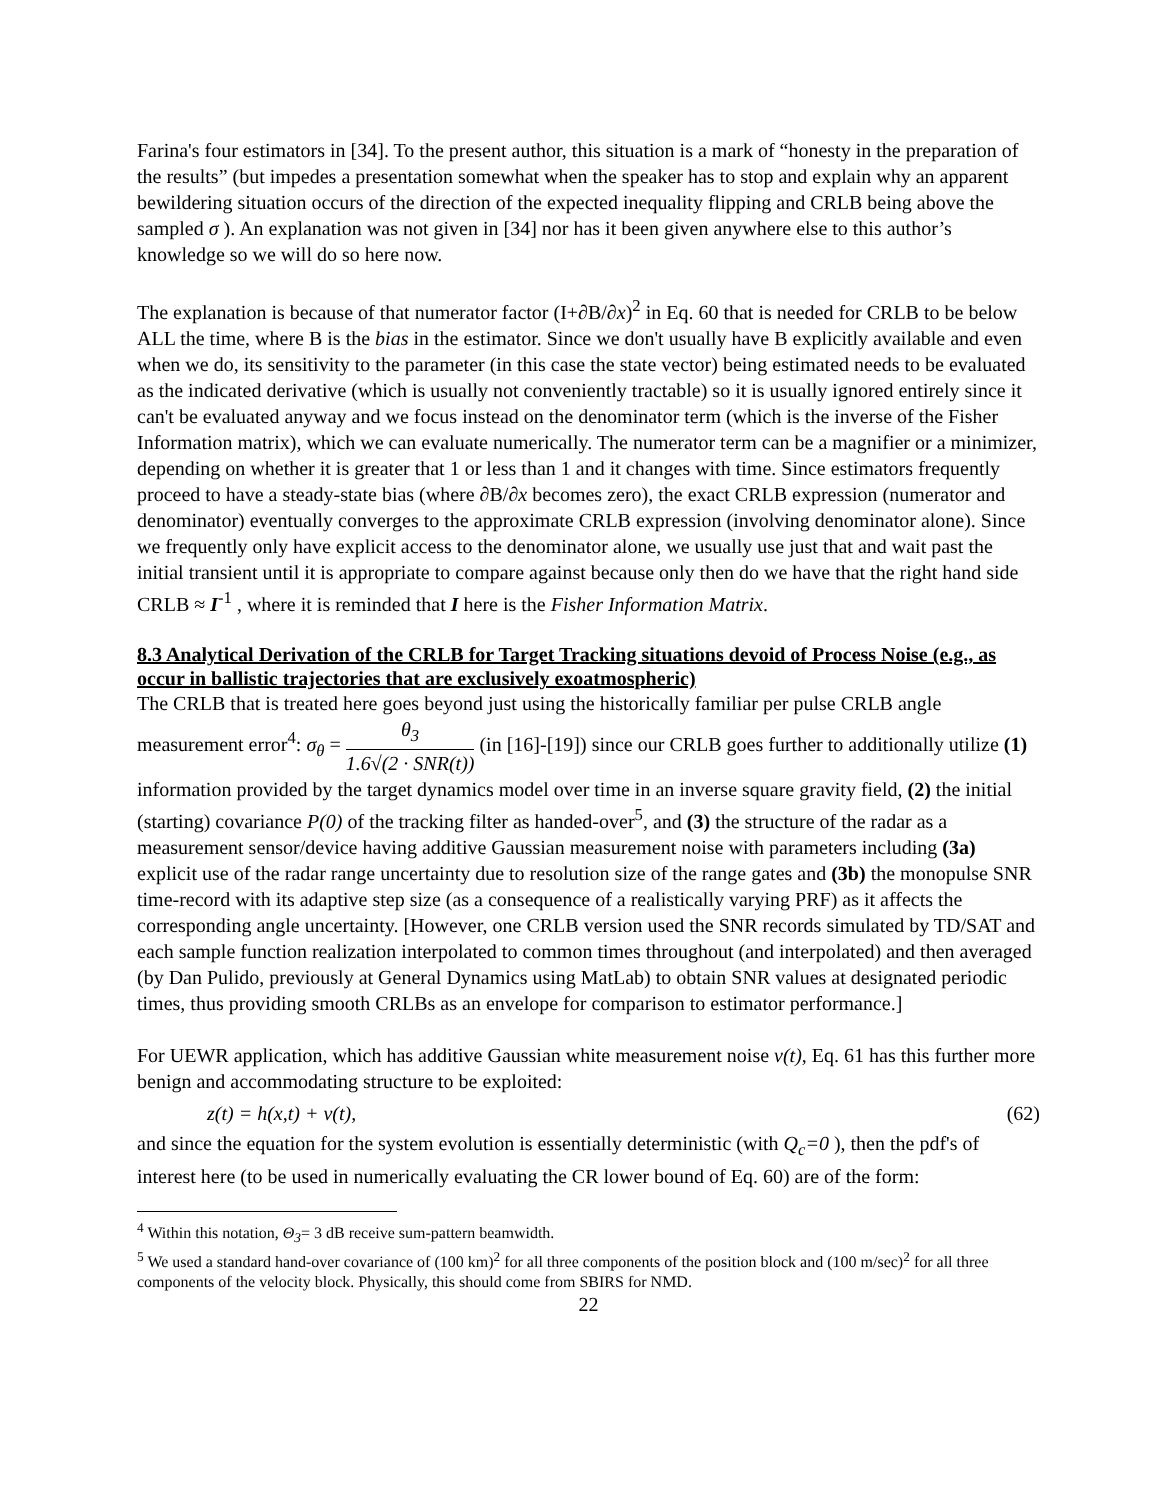Farina's four estimators in [34]. To the present author, this situation is a mark of “honesty in the preparation of the results” (but impedes a presentation somewhat when the speaker has to stop and explain why an apparent bewildering situation occurs of the direction of the expected inequality flipping and CRLB being above the sampled σ ). An explanation was not given in [34] nor has it been given anywhere else to this author’s knowledge so we will do so here now.
The explanation is because of that numerator factor (I+∂B/∂x)<sup>2</sup> in Eq. 60 that is needed for CRLB to be below ALL the time, where B is the bias in the estimator. Since we don't usually have B explicitly available and even when we do, its sensitivity to the parameter (in this case the state vector) being estimated needs to be evaluated as the indicated derivative (which is usually not conveniently tractable) so it is usually ignored entirely since it can't be evaluated anyway and we focus instead on the denominator term (which is the inverse of the Fisher Information matrix), which we can evaluate numerically. The numerator term can be a magnifier or a minimizer, depending on whether it is greater that 1 or less than 1 and it changes with time. Since estimators frequently proceed to have a steady-state bias (where ∂B/∂x becomes zero), the exact CRLB expression (numerator and denominator) eventually converges to the approximate CRLB expression (involving denominator alone). Since we frequently only have explicit access to the denominator alone, we usually use just that and wait past the initial transient until it is appropriate to compare against because only then do we have that the right hand side CRLB ≈ I<sup>-1</sup> , where it is reminded that I here is the Fisher Information Matrix.
8.3 Analytical Derivation of the CRLB for Target Tracking situations devoid of Process Noise (e.g., as occur in ballistic trajectories that are exclusively exoatmospheric)
The CRLB that is treated here goes beyond just using the historically familiar per pulse CRLB angle measurement error<sup>4</sup>: σ<sub>θ</sub> = θ<sub>3</sub> 1.6√(2 · SNR(t)) (in [16]-[19]) since our CRLB goes further to additionally utilize (1) information provided by the target dynamics model over time in an inverse square gravity field, (2) the initial (starting) covariance P(0) of the tracking filter as handed-over<sup>5</sup>, and (3) the structure of the radar as a measurement sensor/device having additive Gaussian measurement noise with parameters including (3a) explicit use of the radar range uncertainty due to resolution size of the range gates and (3b) the monopulse SNR time-record with its adaptive step size (as a consequence of a realistically varying PRF) as it affects the corresponding angle uncertainty. [However, one CRLB version used the SNR records simulated by TD/SAT and each sample function realization interpolated to common times throughout (and interpolated) and then averaged (by Dan Pulido, previously at General Dynamics using MatLab) to obtain SNR values at designated periodic times, thus providing smooth CRLBs as an envelope for comparison to estimator performance.]
For UEWR application, which has additive Gaussian white measurement noise v(t), Eq. 61 has this further more benign and accommodating structure to be exploited:
z(t) = h(x,t) + v(t), (62)
and since the equation for the system evolution is essentially deterministic (with Q<sub>c</sub>=0 ), then the pdf's of interest here (to be used in numerically evaluating the CR lower bound of Eq. 60) are of the form:
<sup>4</sup> Within this notation, Θ<sub>3</sub>= 3 dB receive sum-pattern beamwidth.
<sup>5</sup> We used a standard hand-over covariance of (100 km)<sup>2</sup> for all three components of the position block and (100 m/sec)<sup>2</sup> for all three components of the velocity block. Physically, this should come from SBIRS for NMD.
22